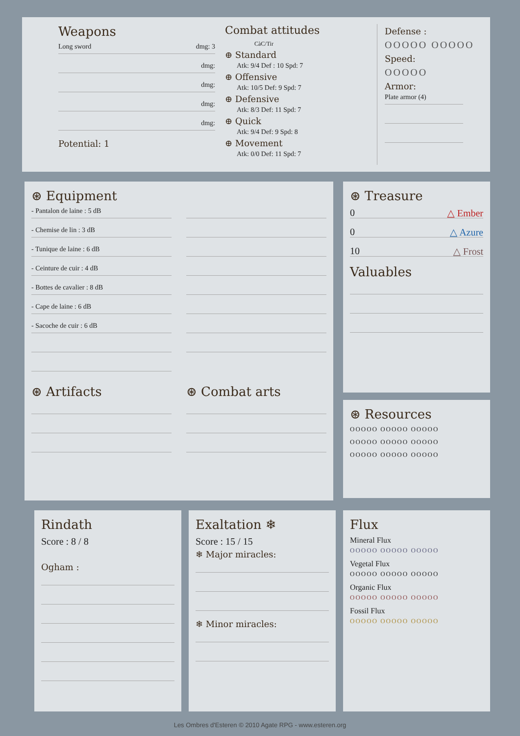Weapons
Long sword dmg: 3
dmg:
dmg:
dmg:
dmg:
Potential: 1
Combat attitudes
CàC/Tir
⊕ Standard
Atk: 9/4 Def : 10 Spd: 7
⊕ Offensive
Atk: 10/5 Def: 9 Spd: 7
⊕ Defensive
Atk: 8/3 Def: 11 Spd: 7
⊕ Quick
Atk: 9/4 Def: 9 Spd: 8
⊕ Movement
Atk: 0/0 Def: 11 Spd: 7
Defense :
OOOOO OOOOO
Speed:
OOOOO
Armor:
Plate armor (4)
⊛ Equipment
- Pantalon de laine : 5 dB
- Chemise de lin : 3 dB
- Tunique de laine : 6 dB
- Ceinture de cuir : 4 dB
- Bottes de cavalier : 8 dB
- Cape de laine : 6 dB
- Sacoche de cuir : 6 dB
⊛ Artifacts ⊛ Combat arts
⊛ Treasure
0 △ Ember
0 △ Azure
10 △ Frost
Valuables
⊛ Resources
OOOOO OOOOO OOOOO
OOOOO OOOOO OOOOO
OOOOO OOOOO OOOOO
Rindath
Score : 8 / 8
Ogham :
Exaltation ❄
Score : 15 / 15
❄ Major miracles:
❄ Minor miracles:
Flux
Mineral Flux
OOOOO OOOOO OOOOO
Vegetal Flux
OOOOO OOOOO OOOOO
Organic Flux
OOOOO OOOOO OOOOO
Fossil Flux
OOOOO OOOOO OOOOO
Les Ombres d'Esteren © 2010 Agate RPG - www.esteren.org